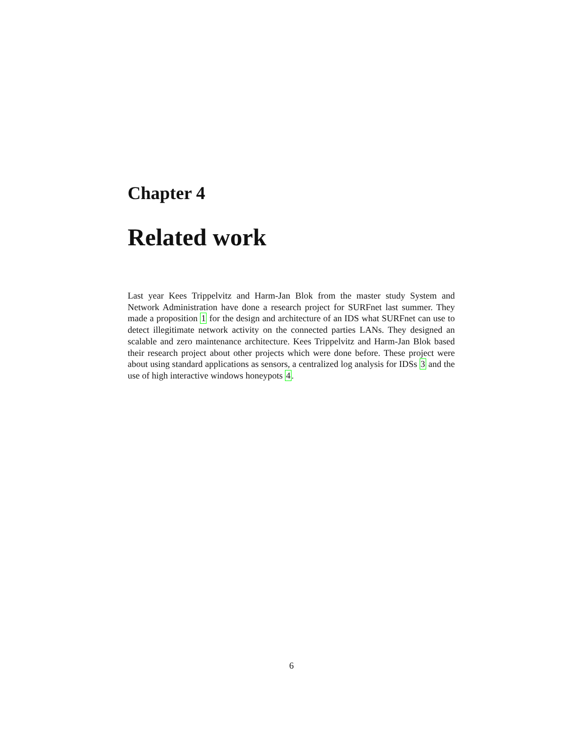Chapter 4
Related work
Last year Kees Trippelvitz and Harm-Jan Blok from the master study System and Network Administration have done a research project for SURFnet last summer. They made a proposition 1 for the design and architecture of an IDS what SURFnet can use to detect illegitimate network activity on the connected parties LANs. They designed an scalable and zero maintenance architecture. Kees Trippelvitz and Harm-Jan Blok based their research project about other projects which were done before. These project were about using standard applications as sensors, a centralized log analysis for IDSs 3 and the use of high interactive windows honeypots 4.
6